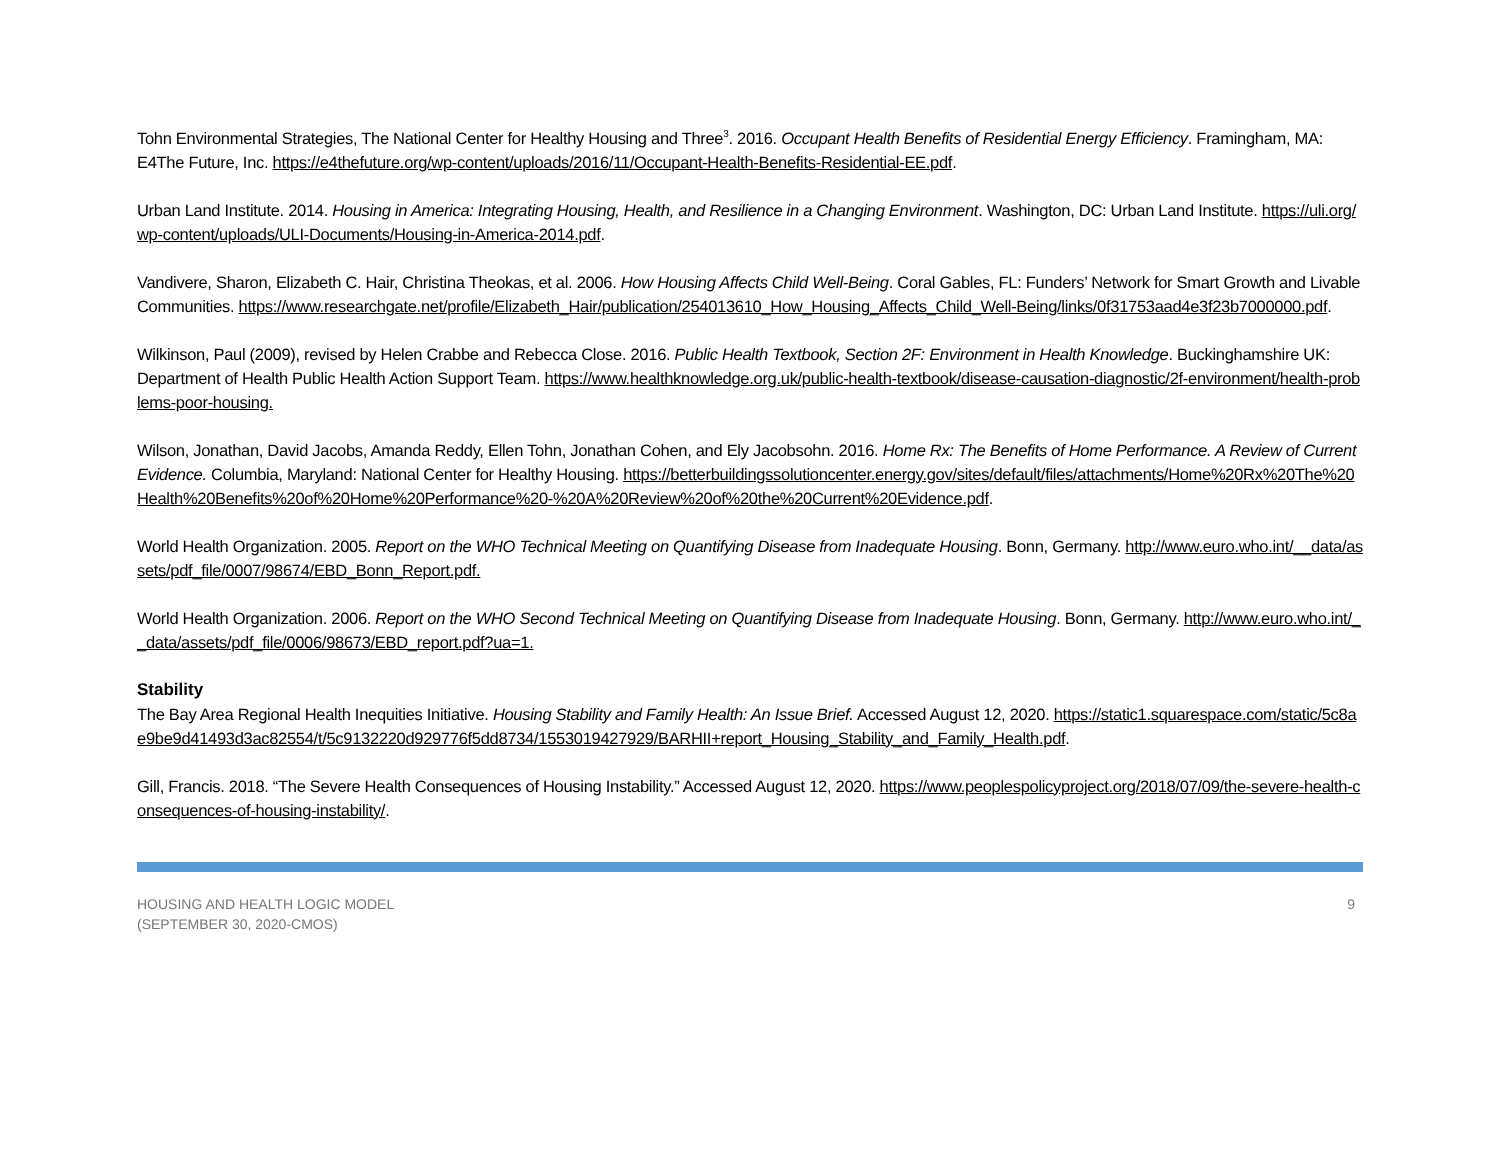Tohn Environmental Strategies, The National Center for Healthy Housing and Three<sup>3</sup>. 2016. Occupant Health Benefits of Residential Energy Efficiency. Framingham, MA: E4The Future, Inc. https://e4thefuture.org/wp-content/uploads/2016/11/Occupant-Health-Benefits-Residential-EE.pdf.
Urban Land Institute. 2014. Housing in America: Integrating Housing, Health, and Resilience in a Changing Environment. Washington, DC: Urban Land Institute. https://uli.org/wp-content/uploads/ULI-Documents/Housing-in-America-2014.pdf.
Vandivere, Sharon, Elizabeth C. Hair, Christina Theokas, et al. 2006. How Housing Affects Child Well-Being. Coral Gables, FL: Funders’ Network for Smart Growth and Livable Communities. https://www.researchgate.net/profile/Elizabeth_Hair/publication/254013610_How_Housing_Affects_Child_Well-Being/links/0f31753aad4e3f23b7000000.pdf.
Wilkinson, Paul (2009), revised by Helen Crabbe and Rebecca Close. 2016. Public Health Textbook, Section 2F: Environment in Health Knowledge. Buckinghamshire UK: Department of Health Public Health Action Support Team. https://www.healthknowledge.org.uk/public-health-textbook/disease-causation-diagnostic/2f-environment/health-problems-poor-housing.
Wilson, Jonathan, David Jacobs, Amanda Reddy, Ellen Tohn, Jonathan Cohen, and Ely Jacobsohn. 2016. Home Rx: The Benefits of Home Performance. A Review of Current Evidence. Columbia, Maryland: National Center for Healthy Housing. https://betterbuildingssolutioncenter.energy.gov/sites/default/files/attachments/Home%20Rx%20The%20Health%20Benefits%20of%20Home%20Performance%20-%20A%20Review%20of%20the%20Current%20Evidence.pdf.
World Health Organization. 2005. Report on the WHO Technical Meeting on Quantifying Disease from Inadequate Housing. Bonn, Germany. http://www.euro.who.int/__data/assets/pdf_file/0007/98674/EBD_Bonn_Report.pdf.
World Health Organization. 2006. Report on the WHO Second Technical Meeting on Quantifying Disease from Inadequate Housing. Bonn, Germany. http://www.euro.who.int/__data/assets/pdf_file/0006/98673/EBD_report.pdf?ua=1.
Stability
The Bay Area Regional Health Inequities Initiative. Housing Stability and Family Health: An Issue Brief. Accessed August 12, 2020. https://static1.squarespace.com/static/5c8ae9be9d41493d3ac82554/t/5c9132220d929776f5dd8734/1553019427929/BARHII+report_Housing_Stability_and_Family_Health.pdf.
Gill, Francis. 2018. “The Severe Health Consequences of Housing Instability.” Accessed August 12, 2020. https://www.peoplespolicyproject.org/2018/07/09/the-severe-health-consequences-of-housing-instability/.
HOUSING AND HEALTH LOGIC MODEL
(SEPTEMBER 30, 2020-CMOS)
9